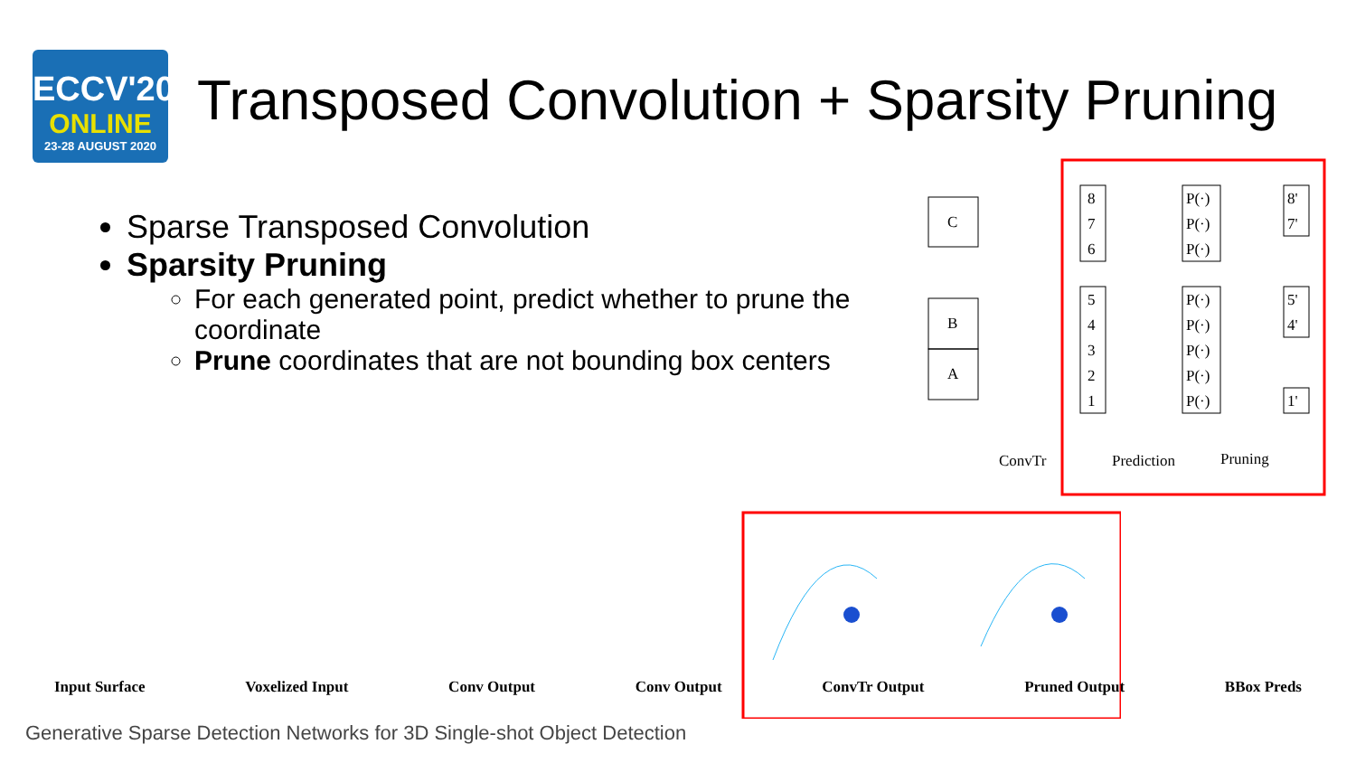ECCV'20
ONLINE
23-28 AUGUST 2020
Transposed Convolution + Sparsity Pruning
Sparse Transposed Convolution
Sparsity Pruning
For each generated point, predict whether to prune the coordinate
Prune coordinates that are not bounding box centers
C
B
A
8
7
6
5
4
3
2
1
P(·)
P(·)
P(·)
P(·)
P(·)
P(·)
P(·)
P(·)
8'
7'
5'
4'
1'
ConvTr
Prediction
Pruning
Input Surface Voxelized Input Conv Output Conv Output ConvTr Output Pruned Output BBox Preds
Generative Sparse Detection Networks for 3D Single-shot Object Detection